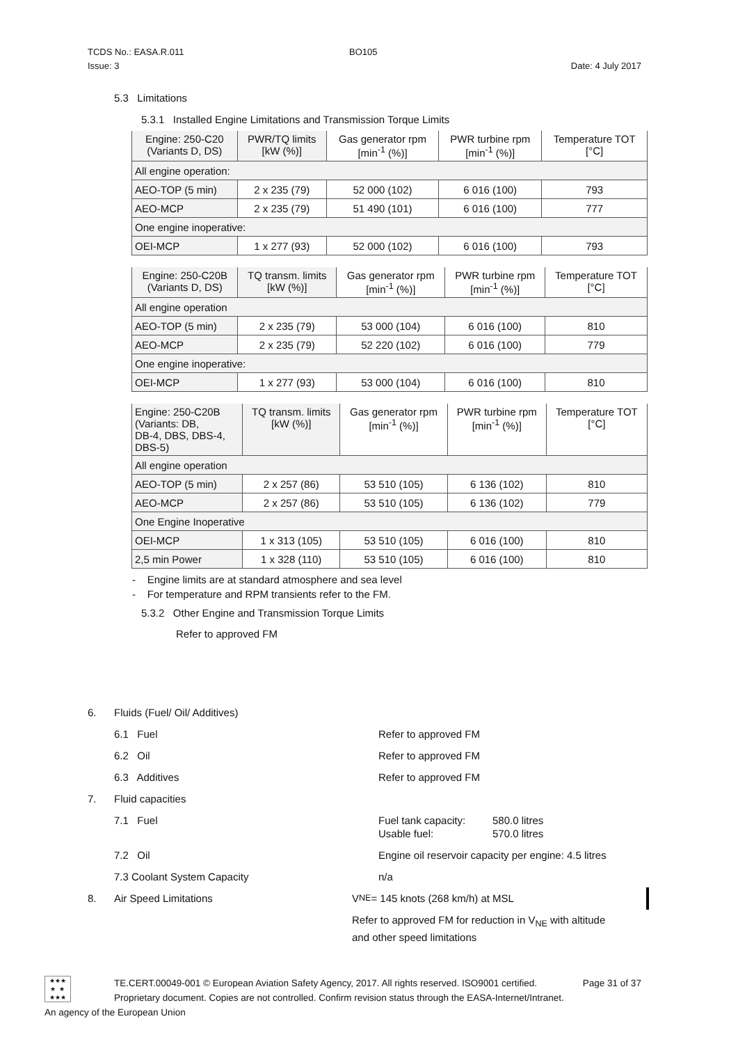TCDS No.: EASA.R.011
BO105
Issue: 3
Date: 4 July 2017
5.3 Limitations
5.3.1 Installed Engine Limitations and Transmission Torque Limits
| Engine: 250-C20 (Variants D, DS) | PWR/TQ limits [kW (%)] | Gas generator rpm [min<sup>-1</sup> (%)] | PWR turbine rpm [min<sup>-1</sup> (%)] | Temperature TOT [°C] |
| All engine operation: | | | | |
| AEO-TOP (5 min) | 2 x 235 (79) | 52 000 (102) | 6 016 (100) | 793 |
| AEO-MCP | 2 x 235 (79) | 51 490 (101) | 6 016 (100) | 777 |
| One engine inoperative: | | | | |
| OEI-MCP | 1 x 277 (93) | 52 000 (102) | 6 016 (100) | 793 |
| Engine: 250-C20B (Variants D, DS) | TQ transm. limits [kW (%)] | Gas generator rpm [min<sup>-1</sup> (%)] | PWR turbine rpm [min<sup>-1</sup> (%)] | Temperature TOT [°C] |
| All engine operation | | | | |
| AEO-TOP (5 min) | 2 x 235 (79) | 53 000 (104) | 6 016 (100) | 810 |
| AEO-MCP | 2 x 235 (79) | 52 220 (102) | 6 016 (100) | 779 |
| One engine inoperative: | | | | |
| OEI-MCP | 1 x 277 (93) | 53 000 (104) | 6 016 (100) | 810 |
| Engine: 250-C20B (Variants: DB, DB-4, DBS, DBS-4, DBS-5) | TQ transm. limits [kW (%)] | Gas generator rpm [min<sup>-1</sup> (%)] | PWR turbine rpm [min<sup>-1</sup> (%)] | Temperature TOT [°C] |
| All engine operation | | | | |
| AEO-TOP (5 min) | 2 x 257 (86) | 53 510 (105) | 6 136 (102) | 810 |
| AEO-MCP | 2 x 257 (86) | 53 510 (105) | 6 136 (102) | 779 |
| One Engine Inoperative | | | | |
| OEI-MCP | 1 x 313 (105) | 53 510 (105) | 6 016 (100) | 810 |
| 2,5 min Power | 1 x 328 (110) | 53 510 (105) | 6 016 (100) | 810 |
- Engine limits are at standard atmosphere and sea level
- For temperature and RPM transients refer to the FM.
5.3.2 Other Engine and Transmission Torque Limits
Refer to approved FM
6. Fluids (Fuel/ Oil/ Additives)
6.1 Fuel Refer to approved FM
6.2 Oil Refer to approved FM
6.3 Additives Refer to approved FM
7. Fluid capacities
7.1 Fuel Fuel tank capacity:
Usable fuel: 580.0 litres
570.0 litres
7.2 Oil Engine oil reservoir capacity per engine: 4.5 litres
7.3 Coolant System Capacity n/a
8. Air Speed Limitations V<sub>NE</sub> = 145 knots (268 km/h) at MSL
Refer to approved FM for reduction in V<sub>NE</sub> with altitude
and other speed limitations
★★★
★ ★
★★★
TE.CERT.00049-001 © European Aviation Safety Agency, 2017. All rights reserved. ISO9001 certified. Page 31 of 37
Proprietary document. Copies are not controlled. Confirm revision status through the EASA-Internet/Intranet.
An agency of the European Union